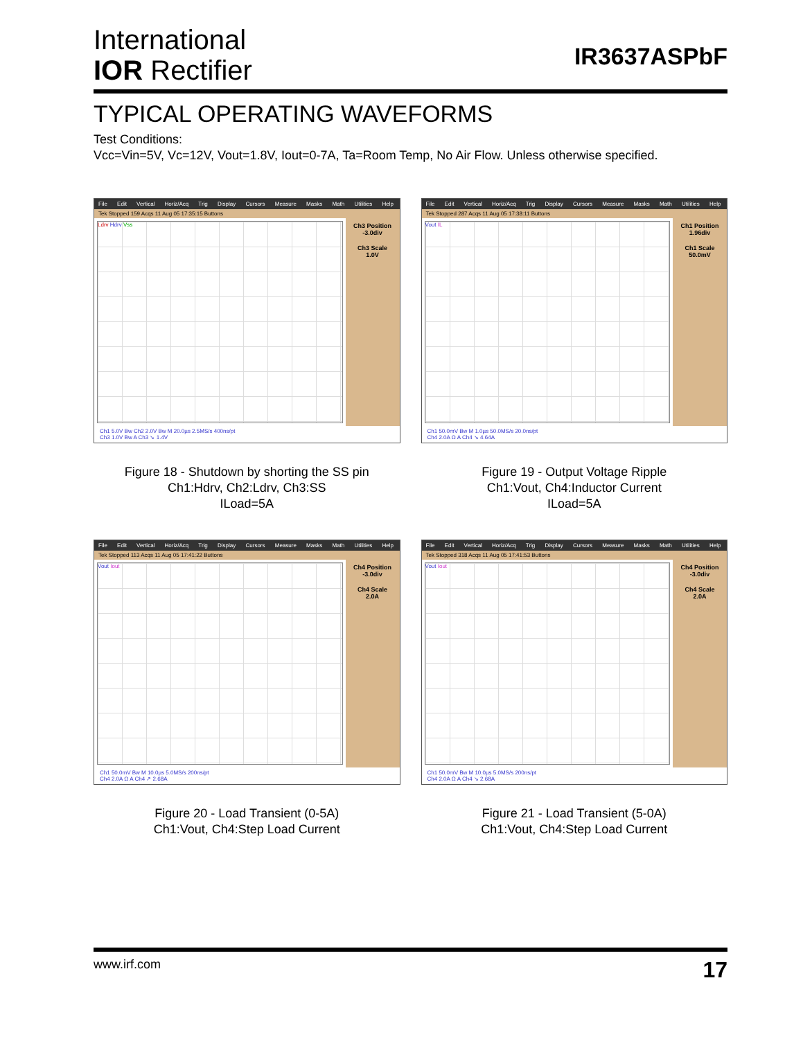International
IOR Rectifier
IR3637ASPbF
TYPICAL OPERATING WAVEFORMS
Test Conditions:
Vcc=Vin=5V, Vc=12V, Vout=1.8V, Iout=0-7A, Ta=Room Temp, No Air Flow. Unless otherwise specified.
File Edit Vertical Horiz/Acq Trig Display Cursors Measure Masks Math Utilities Help
Tek Stopped 159 Acqs 11 Aug 05 17:35:15 Buttons
Ldrv Hdrv Vss
Ch3 Position
-3.0div
Ch3 Scale
1.0V
Ch1 5.0V Bw Ch2 2.0V Bw M 20.0µs 2.5MS/s 400ns/pt
Ch3 1.0V Bw A Ch3 ↘ 1.4V
Figure 18 - Shutdown by shorting the SS pin
Ch1:Hdrv, Ch2:Ldrv, Ch3:SS
ILoad=5A
File Edit Vertical Horiz/Acq Trig Display Cursors Measure Masks Math Utilities Help
Tek Stopped 287 Acqs 11 Aug 05 17:38:11 Buttons
Vout IL
Ch1 Position
1.96div
Ch1 Scale
50.0mV
Ch1 50.0mV Bw M 1.0µs 50.0MS/s 20.0ns/pt
Ch4 2.0A Ω A Ch4 ↘ 4.64A
Figure 19 - Output Voltage Ripple
Ch1:Vout, Ch4:Inductor Current
ILoad=5A
File Edit Vertical Horiz/Acq Trig Display Cursors Measure Masks Math Utilities Help
Tek Stopped 113 Acqs 11 Aug 05 17:41:22 Buttons
Vout Iout
Ch4 Position
-3.0div
Ch4 Scale
2.0A
Ch1 50.0mV Bw M 10.0µs 5.0MS/s 200ns/pt
Ch4 2.0A Ω A Ch4 ↗ 2.68A
Figure 20 - Load Transient (0-5A)
Ch1:Vout, Ch4:Step Load Current
File Edit Vertical Horiz/Acq Trig Display Cursors Measure Masks Math Utilities Help
Tek Stopped 318 Acqs 11 Aug 05 17:41:53 Buttons
Vout Iout
Ch4 Position
-3.0div
Ch4 Scale
2.0A
Ch1 50.0mV Bw M 10.0µs 5.0MS/s 200ns/pt
Ch4 2.0A Ω A Ch4 ↘ 2.68A
Figure 21 - Load Transient (5-0A)
Ch1:Vout, Ch4:Step Load Current
www.irf.com 17